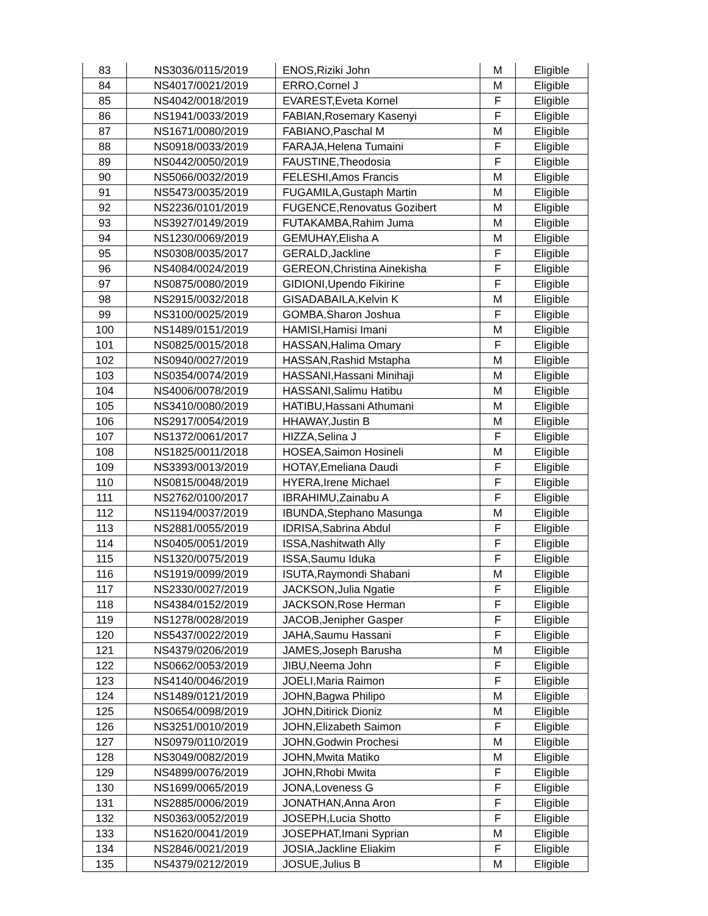| 83 | NS3036/0115/2019 | ENOS,Riziki John | M | Eligible |
| 84 | NS4017/0021/2019 | ERRO,Cornel J | M | Eligible |
| 85 | NS4042/0018/2019 | EVAREST,Eveta Kornel | F | Eligible |
| 86 | NS1941/0033/2019 | FABIAN,Rosemary Kasenyi | F | Eligible |
| 87 | NS1671/0080/2019 | FABIANO,Paschal M | M | Eligible |
| 88 | NS0918/0033/2019 | FARAJA,Helena Tumaini | F | Eligible |
| 89 | NS0442/0050/2019 | FAUSTINE,Theodosia | F | Eligible |
| 90 | NS5066/0032/2019 | FELESHI,Amos Francis | M | Eligible |
| 91 | NS5473/0035/2019 | FUGAMILA,Gustaph Martin | M | Eligible |
| 92 | NS2236/0101/2019 | FUGENCE,Renovatus Gozibert | M | Eligible |
| 93 | NS3927/0149/2019 | FUTAKAMBA,Rahim Juma | M | Eligible |
| 94 | NS1230/0069/2019 | GEMUHAY,Elisha A | M | Eligible |
| 95 | NS0308/0035/2017 | GERALD,Jackline | F | Eligible |
| 96 | NS4084/0024/2019 | GEREON,Christina Ainekisha | F | Eligible |
| 97 | NS0875/0080/2019 | GIDIONI,Upendo Fikirine | F | Eligible |
| 98 | NS2915/0032/2018 | GISADABAILA,Kelvin K | M | Eligible |
| 99 | NS3100/0025/2019 | GOMBA,Sharon Joshua | F | Eligible |
| 100 | NS1489/0151/2019 | HAMISI,Hamisi Imani | M | Eligible |
| 101 | NS0825/0015/2018 | HASSAN,Halima Omary | F | Eligible |
| 102 | NS0940/0027/2019 | HASSAN,Rashid Mstapha | M | Eligible |
| 103 | NS0354/0074/2019 | HASSANI,Hassani Minihaji | M | Eligible |
| 104 | NS4006/0078/2019 | HASSANI,Salimu Hatibu | M | Eligible |
| 105 | NS3410/0080/2019 | HATIBU,Hassani Athumani | M | Eligible |
| 106 | NS2917/0054/2019 | HHAWAY,Justin B | M | Eligible |
| 107 | NS1372/0061/2017 | HIZZA,Selina J | F | Eligible |
| 108 | NS1825/0011/2018 | HOSEA,Saimon Hosineli | M | Eligible |
| 109 | NS3393/0013/2019 | HOTAY,Emeliana Daudi | F | Eligible |
| 110 | NS0815/0048/2019 | HYERA,Irene Michael | F | Eligible |
| 111 | NS2762/0100/2017 | IBRAHIMU,Zainabu A | F | Eligible |
| 112 | NS1194/0037/2019 | IBUNDA,Stephano Masunga | M | Eligible |
| 113 | NS2881/0055/2019 | IDRISA,Sabrina Abdul | F | Eligible |
| 114 | NS0405/0051/2019 | ISSA,Nashitwath Ally | F | Eligible |
| 115 | NS1320/0075/2019 | ISSA,Saumu Iduka | F | Eligible |
| 116 | NS1919/0099/2019 | ISUTA,Raymondi Shabani | M | Eligible |
| 117 | NS2330/0027/2019 | JACKSON,Julia Ngatie | F | Eligible |
| 118 | NS4384/0152/2019 | JACKSON,Rose Herman | F | Eligible |
| 119 | NS1278/0028/2019 | JACOB,Jenipher Gasper | F | Eligible |
| 120 | NS5437/0022/2019 | JAHA,Saumu Hassani | F | Eligible |
| 121 | NS4379/0206/2019 | JAMES,Joseph Barusha | M | Eligible |
| 122 | NS0662/0053/2019 | JIBU,Neema John | F | Eligible |
| 123 | NS4140/0046/2019 | JOELI,Maria Raimon | F | Eligible |
| 124 | NS1489/0121/2019 | JOHN,Bagwa Philipo | M | Eligible |
| 125 | NS0654/0098/2019 | JOHN,Ditirick Dioniz | M | Eligible |
| 126 | NS3251/0010/2019 | JOHN,Elizabeth Saimon | F | Eligible |
| 127 | NS0979/0110/2019 | JOHN,Godwin Prochesi | M | Eligible |
| 128 | NS3049/0082/2019 | JOHN,Mwita Matiko | M | Eligible |
| 129 | NS4899/0076/2019 | JOHN,Rhobi Mwita | F | Eligible |
| 130 | NS1699/0065/2019 | JONA,Loveness G | F | Eligible |
| 131 | NS2885/0006/2019 | JONATHAN,Anna Aron | F | Eligible |
| 132 | NS0363/0052/2019 | JOSEPH,Lucia Shotto | F | Eligible |
| 133 | NS1620/0041/2019 | JOSEPHAT,Imani Syprian | M | Eligible |
| 134 | NS2846/0021/2019 | JOSIA,Jackline Eliakim | F | Eligible |
| 135 | NS4379/0212/2019 | JOSUE,Julius B | M | Eligible |